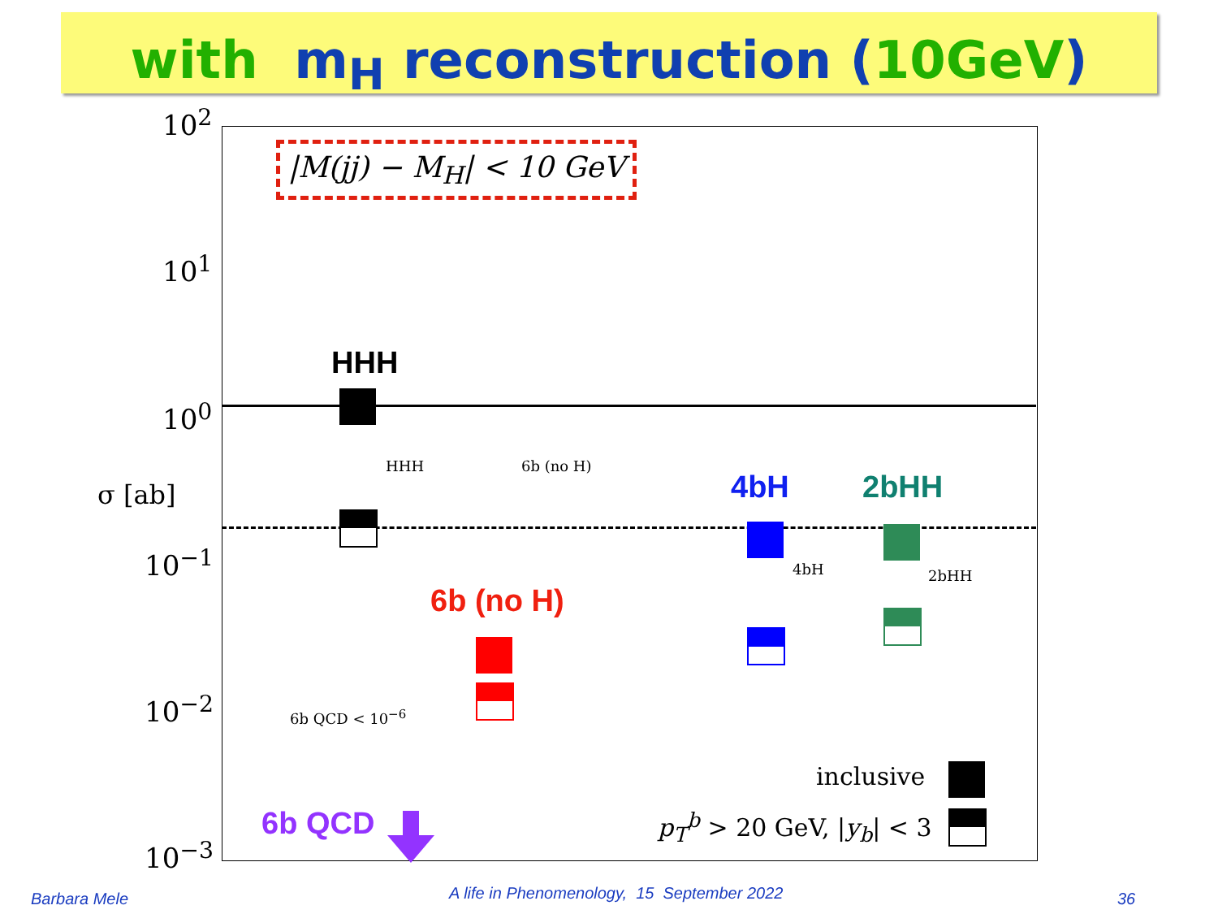with m<sub>H</sub> reconstruction (10GeV)
10<sup>2</sup>
10<sup>1</sup>
10<sup>0</sup>
10<sup>−1</sup>
10<sup>−2</sup>
10<sup>−3</sup>
σ [ab]
|M(jj) − M<sub>H</sub>| < 10 GeV
HHH
HHH 6b (no H)
6b (no H)
4bH
4bH
2bHH
2bHH
6b QCD < 10<sup>−6</sup>
inclusive
p<sub>T</sub><sup>b</sup> > 20 GeV, |y<sub>b</sub>| < 3
6b QCD
Barbara Mele
A life in Phenomenology, 15 September 2022
36